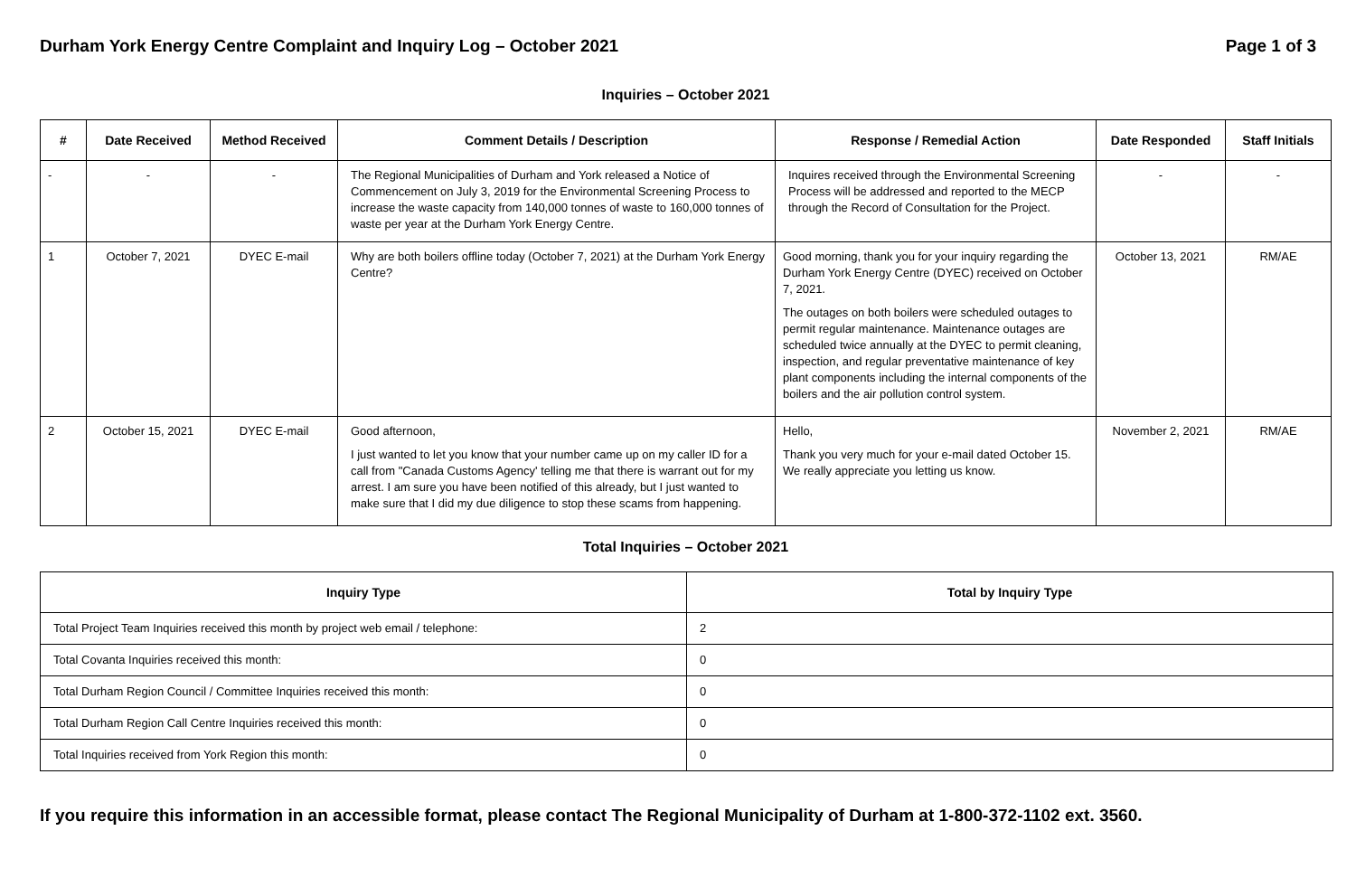Durham York Energy Centre Complaint and Inquiry Log – October 2021 Page 1 of 3
Inquiries – October 2021
| # | Date Received | Method Received | Comment Details / Description | Response / Remedial Action | Date Responded | Staff Initials |
| --- | --- | --- | --- | --- | --- | --- |
| - | - | - | The Regional Municipalities of Durham and York released a Notice of Commencement on July 3, 2019 for the Environmental Screening Process to increase the waste capacity from 140,000 tonnes of waste to 160,000 tonnes of waste per year at the Durham York Energy Centre. | Inquires received through the Environmental Screening Process will be addressed and reported to the MECP through the Record of Consultation for the Project. | - | - |
| 1 | October 7, 2021 | DYEC E-mail | Why are both boilers offline today (October 7, 2021) at the Durham York Energy Centre? | Good morning, thank you for your inquiry regarding the Durham York Energy Centre (DYEC) received on October 7, 2021. The outages on both boilers were scheduled outages to permit regular maintenance. Maintenance outages are scheduled twice annually at the DYEC to permit cleaning, inspection, and regular preventative maintenance of key plant components including the internal components of the boilers and the air pollution control system. | October 13, 2021 | RM/AE |
| 2 | October 15, 2021 | DYEC E-mail | Good afternoon, I just wanted to let you know that your number came up on my caller ID for a call from "Canada Customs Agency' telling me that there is warrant out for my arrest. I am sure you have been notified of this already, but I just wanted to make sure that I did my due diligence to stop these scams from happening. | Hello, Thank you very much for your e-mail dated October 15. We really appreciate you letting us know. | November 2, 2021 | RM/AE |
Total Inquiries – October 2021
| Inquiry Type | Total by Inquiry Type |
| --- | --- |
| Total Project Team Inquiries received this month by project web email / telephone: | 2 |
| Total Covanta Inquiries received this month: | 0 |
| Total Durham Region Council / Committee Inquiries received this month: | 0 |
| Total Durham Region Call Centre Inquiries received this month: | 0 |
| Total Inquiries received from York Region this month: | 0 |
If you require this information in an accessible format, please contact The Regional Municipality of Durham at 1-800-372-1102 ext. 3560.